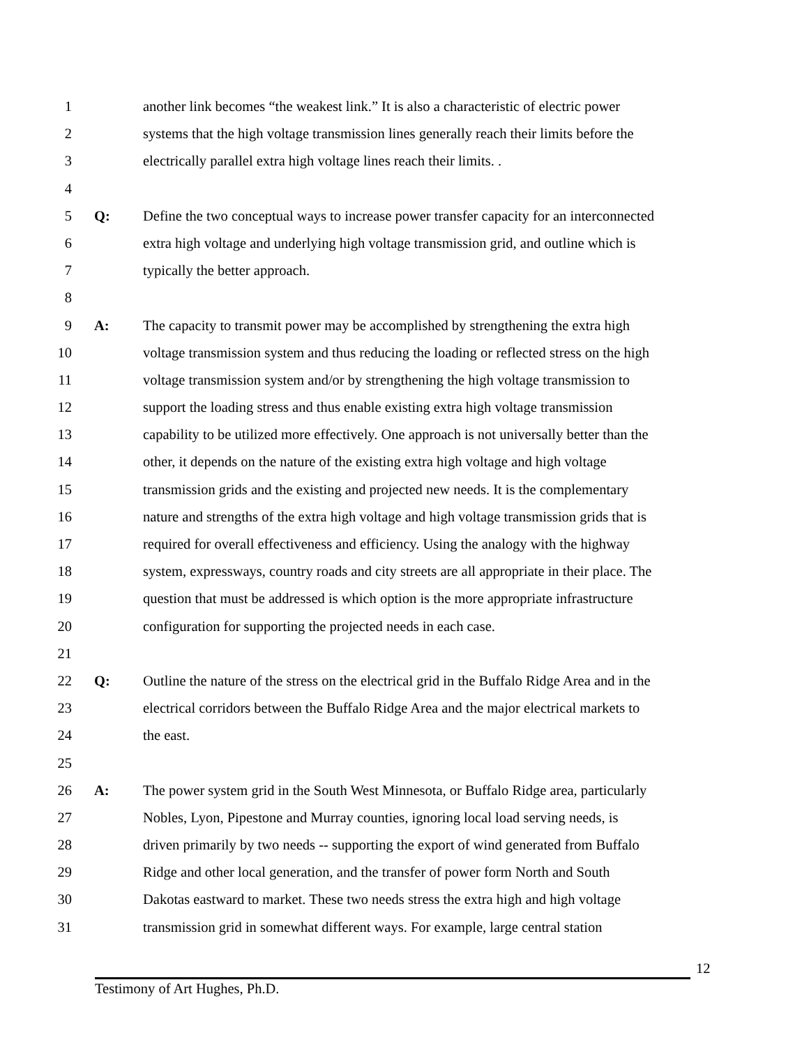1 another link becomes “the weakest link.” It is also a characteristic of electric power
2 systems that the high voltage transmission lines generally reach their limits before the
3 electrically parallel extra high voltage lines reach their limits. .
4
5 Q: Define the two conceptual ways to increase power transfer capacity for an interconnected
6 extra high voltage and underlying high voltage transmission grid, and outline which is
7 typically the better approach.
8
9 A: The capacity to transmit power may be accomplished by strengthening the extra high
10 voltage transmission system and thus reducing the loading or reflected stress on the high
11 voltage transmission system and/or by strengthening the high voltage transmission to
12 support the loading stress and thus enable existing extra high voltage transmission
13 capability to be utilized more effectively. One approach is not universally better than the
14 other, it depends on the nature of the existing extra high voltage and high voltage
15 transmission grids and the existing and projected new needs. It is the complementary
16 nature and strengths of the extra high voltage and high voltage transmission grids that is
17 required for overall effectiveness and efficiency. Using the analogy with the highway
18 system, expressways, country roads and city streets are all appropriate in their place. The
19 question that must be addressed is which option is the more appropriate infrastructure
20 configuration for supporting the projected needs in each case.
21
22 Q: Outline the nature of the stress on the electrical grid in the Buffalo Ridge Area and in the
23 electrical corridors between the Buffalo Ridge Area and the major electrical markets to
24 the east.
25
26 A: The power system grid in the South West Minnesota, or Buffalo Ridge area, particularly
27 Nobles, Lyon, Pipestone and Murray counties, ignoring local load serving needs, is
28 driven primarily by two needs -- supporting the export of wind generated from Buffalo
29 Ridge and other local generation, and the transfer of power form North and South
30 Dakotas eastward to market. These two needs stress the extra high and high voltage
31 transmission grid in somewhat different ways. For example, large central station
12
Testimony of Art Hughes, Ph.D.